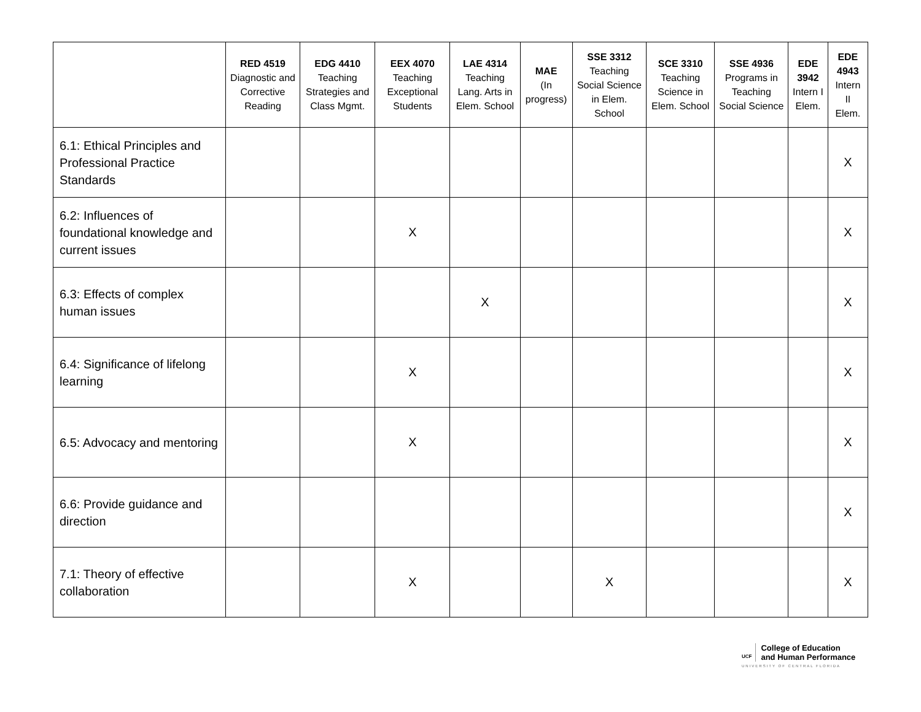| | RED 4519 Diagnostic and Corrective Reading | EDG 4410 Teaching Strategies and Class Mgmt. | EEX 4070 Teaching Exceptional Students | LAE 4314 Teaching Lang. Arts in Elem. School | MAE (In progress) | SSE 3312 Teaching Social Science in Elem. School | SCE 3310 Teaching Science in Elem. School | SSE 4936 Programs in Teaching Social Science | EDE 3942 Intern I Elem. | EDE 4943 Intern II Elem. |
| --- | --- | --- | --- | --- | --- | --- | --- | --- | --- | --- |
| 6.1: Ethical Principles and Professional Practice Standards | | | | | | | | | | X |
| 6.2: Influences of foundational knowledge and current issues | | | X | | | | | | | X |
| 6.3: Effects of complex human issues | | | | X | | | | | | X |
| 6.4: Significance of lifelong learning | | | X | | | | | | | X |
| 6.5: Advocacy and mentoring | | | X | | | | | | | X |
| 6.6: Provide guidance and direction | | | | | | | | | | X |
| 7.1: Theory of effective collaboration | | | X | | | X | | | | X |
UCF College of Education
and Human Performance
UNIVERSITY OF CENTRAL FLORIDA